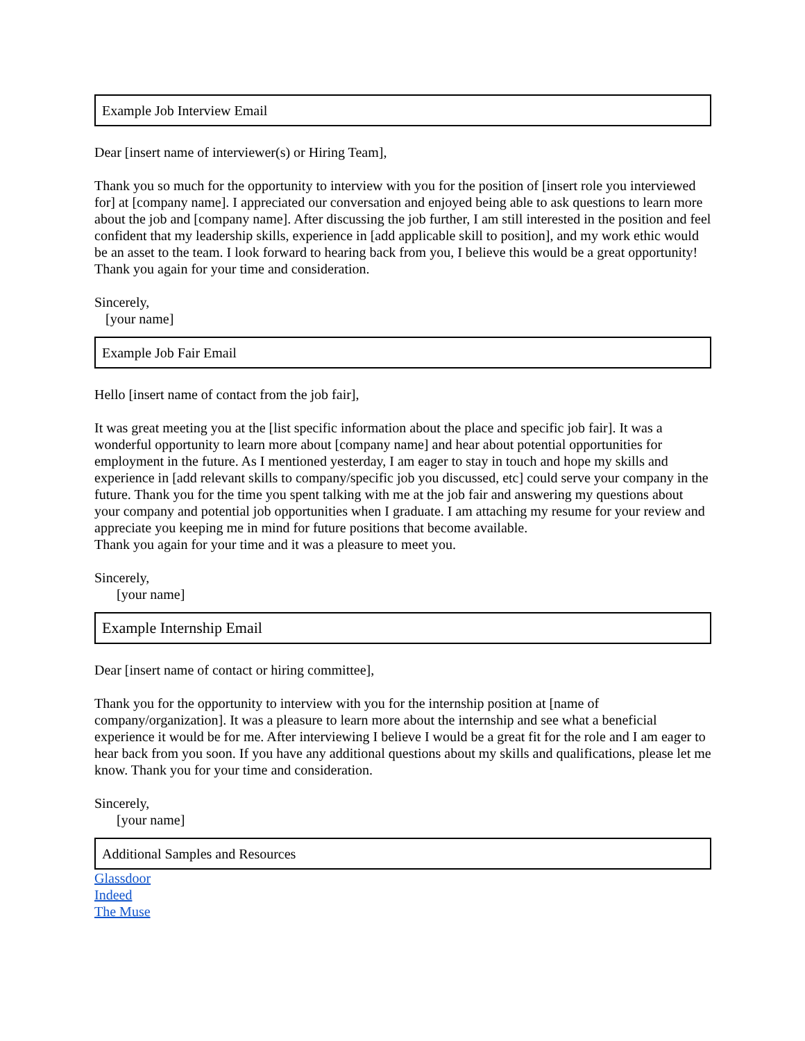Example Job Interview Email
Dear [insert name of interviewer(s) or Hiring Team],
Thank you so much for the opportunity to interview with you for the position of [insert role you interviewed for] at [company name]. I appreciated our conversation and enjoyed being able to ask questions to learn more about the job and [company name]. After discussing the job further, I am still interested in the position and feel confident that my leadership skills, experience in [add applicable skill to position], and my work ethic would be an asset to the team. I look forward to hearing back from you, I believe this would be a great opportunity! Thank you again for your time and consideration.
Sincerely,
[your name]
Example Job Fair Email
Hello [insert name of contact from the job fair],
It was great meeting you at the [list specific information about the place and specific job fair]. It was a wonderful opportunity to learn more about [company name] and hear about potential opportunities for employment in the future. As I mentioned yesterday, I am eager to stay in touch and hope my skills and experience in [add relevant skills to company/specific job you discussed, etc] could serve your company in the future. Thank you for the time you spent talking with me at the job fair and answering my questions about your company and potential job opportunities when I graduate. I am attaching my resume for your review and appreciate you keeping me in mind for future positions that become available.
Thank you again for your time and it was a pleasure to meet you.
Sincerely,
[your name]
Example Internship Email
Dear [insert name of contact or hiring committee],
Thank you for the opportunity to interview with you for the internship position at [name of company/organization]. It was a pleasure to learn more about the internship and see what a beneficial experience it would be for me. After interviewing I believe I would be a great fit for the role and I am eager to hear back from you soon. If you have any additional questions about my skills and qualifications, please let me know. Thank you for your time and consideration.
Sincerely,
[your name]
Additional Samples and Resources
Glassdoor
Indeed
The Muse